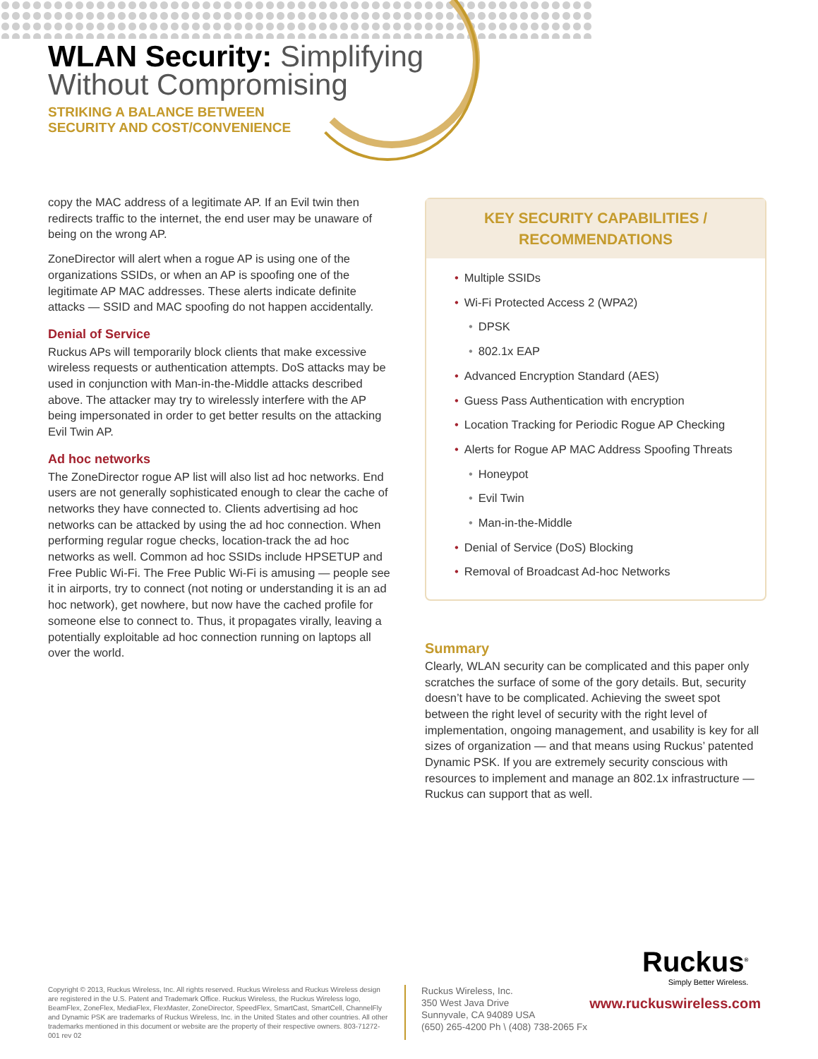WLAN Security: Simplifying
Without Compromising
STRIKING A BALANCE BETWEEN
SECURITY AND COST/CONVENIENCE
copy the MAC address of a legitimate AP. If an Evil twin then redirects traffic to the internet, the end user may be unaware of being on the wrong AP.
ZoneDirector will alert when a rogue AP is using one of the organizations SSIDs, or when an AP is spoofing one of the legitimate AP MAC addresses. These alerts indicate definite attacks — SSID and MAC spoofing do not happen accidentally.
Denial of Service
Ruckus APs will temporarily block clients that make excessive wireless requests or authentication attempts. DoS attacks may be used in conjunction with Man-in-the-Middle attacks described above. The attacker may try to wirelessly interfere with the AP being impersonated in order to get better results on the attacking Evil Twin AP.
Ad hoc networks
The ZoneDirector rogue AP list will also list ad hoc networks. End users are not generally sophisticated enough to clear the cache of networks they have connected to. Clients advertising ad hoc networks can be attacked by using the ad hoc connection. When performing regular rogue checks, location-track the ad hoc networks as well. Common ad hoc SSIDs include HPSETUP and Free Public Wi-Fi. The Free Public Wi-Fi is amusing — people see it in airports, try to connect (not noting or understanding it is an ad hoc network), get nowhere, but now have the cached profile for someone else to connect to. Thus, it propagates virally, leaving a potentially exploitable ad hoc connection running on laptops all over the world.
KEY SECURITY CAPABILITIES /
RECOMMENDATIONS
Multiple SSIDs
Wi-Fi Protected Access 2 (WPA2)
DPSK
802.1x EAP
Advanced Encryption Standard (AES)
Guess Pass Authentication with encryption
Location Tracking for Periodic Rogue AP Checking
Alerts for Rogue AP MAC Address Spoofing Threats
Honeypot
Evil Twin
Man-in-the-Middle
Denial of Service (DoS) Blocking
Removal of Broadcast Ad-hoc Networks
Summary
Clearly, WLAN security can be complicated and this paper only scratches the surface of some of the gory details. But, security doesn’t have to be complicated. Achieving the sweet spot between the right level of security with the right level of implementation, ongoing management, and usability is key for all sizes of organization — and that means using Ruckus’ patented Dynamic PSK. If you are extremely security conscious with resources to implement and manage an 802.1x infrastructure — Ruckus can support that as well.
Ruckus<sup>®</sup>
Simply Better Wireless.
Copyright © 2013, Ruckus Wireless, Inc. All rights reserved. Ruckus Wireless and Ruckus Wireless design are registered in the U.S. Patent and Trademark Office. Ruckus Wireless, the Ruckus Wireless logo, BeamFlex, ZoneFlex, MediaFlex, FlexMaster, ZoneDirector, SpeedFlex, SmartCast, SmartCell, ChannelFly and Dynamic PSK are trademarks of Ruckus Wireless, Inc. in the United States and other countries. All other trademarks mentioned in this document or website are the property of their respective owners. 803-71272-001 rev 02
Ruckus Wireless, Inc.
350 West Java Drive
Sunnyvale, CA 94089 USA
(650) 265-4200 Ph \ (408) 738-2065 Fx
www.ruckuswireless.com